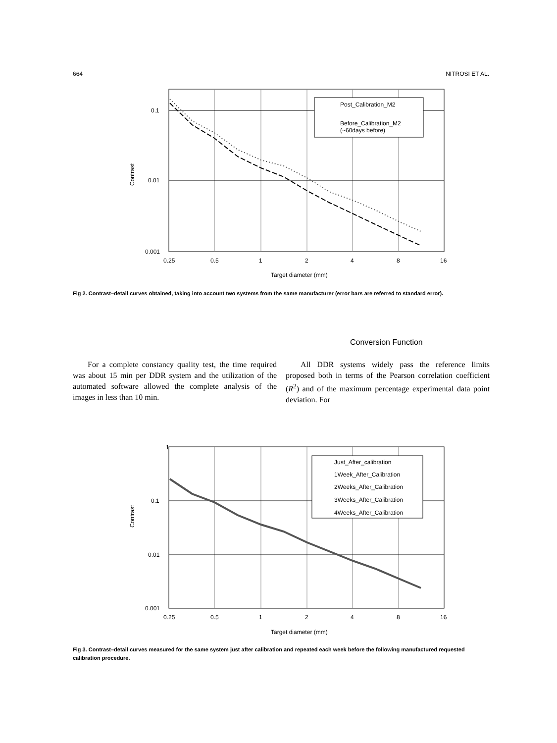664 NITROSI ET AL.
Post_Calibration_M2
Before_Calibration_M2
(~60days before)
0.1
0.01
0.001
0.25
0.5
1
2
4
8
16
Target diameter (mm)
Contrast
Fig 2. Contrast–detail curves obtained, taking into account two systems from the same manufacturer (error bars are referred to standard error).
Conversion Function
For a complete constancy quality test, the time required was about 15 min per DDR system and the utilization of the automated software allowed the complete analysis of the images in less than 10 min.
All DDR systems widely pass the reference limits proposed both in terms of the Pearson correlation coefficient (R<sup>2</sup>) and of the maximum percentage experimental data point deviation. For
Just_After_calibration
1Week_After_Calibration
2Weeks_After_Calibration
3Weeks_After_Calibration
4Weeks_After_Calibration
1
0.1
0.01
0.001
0.25
0.5
1
2
4
8
16
Target diameter (mm)
Contrast
Fig 3. Contrast–detail curves measured for the same system just after calibration and repeated each week before the following manufactured requested calibration procedure.